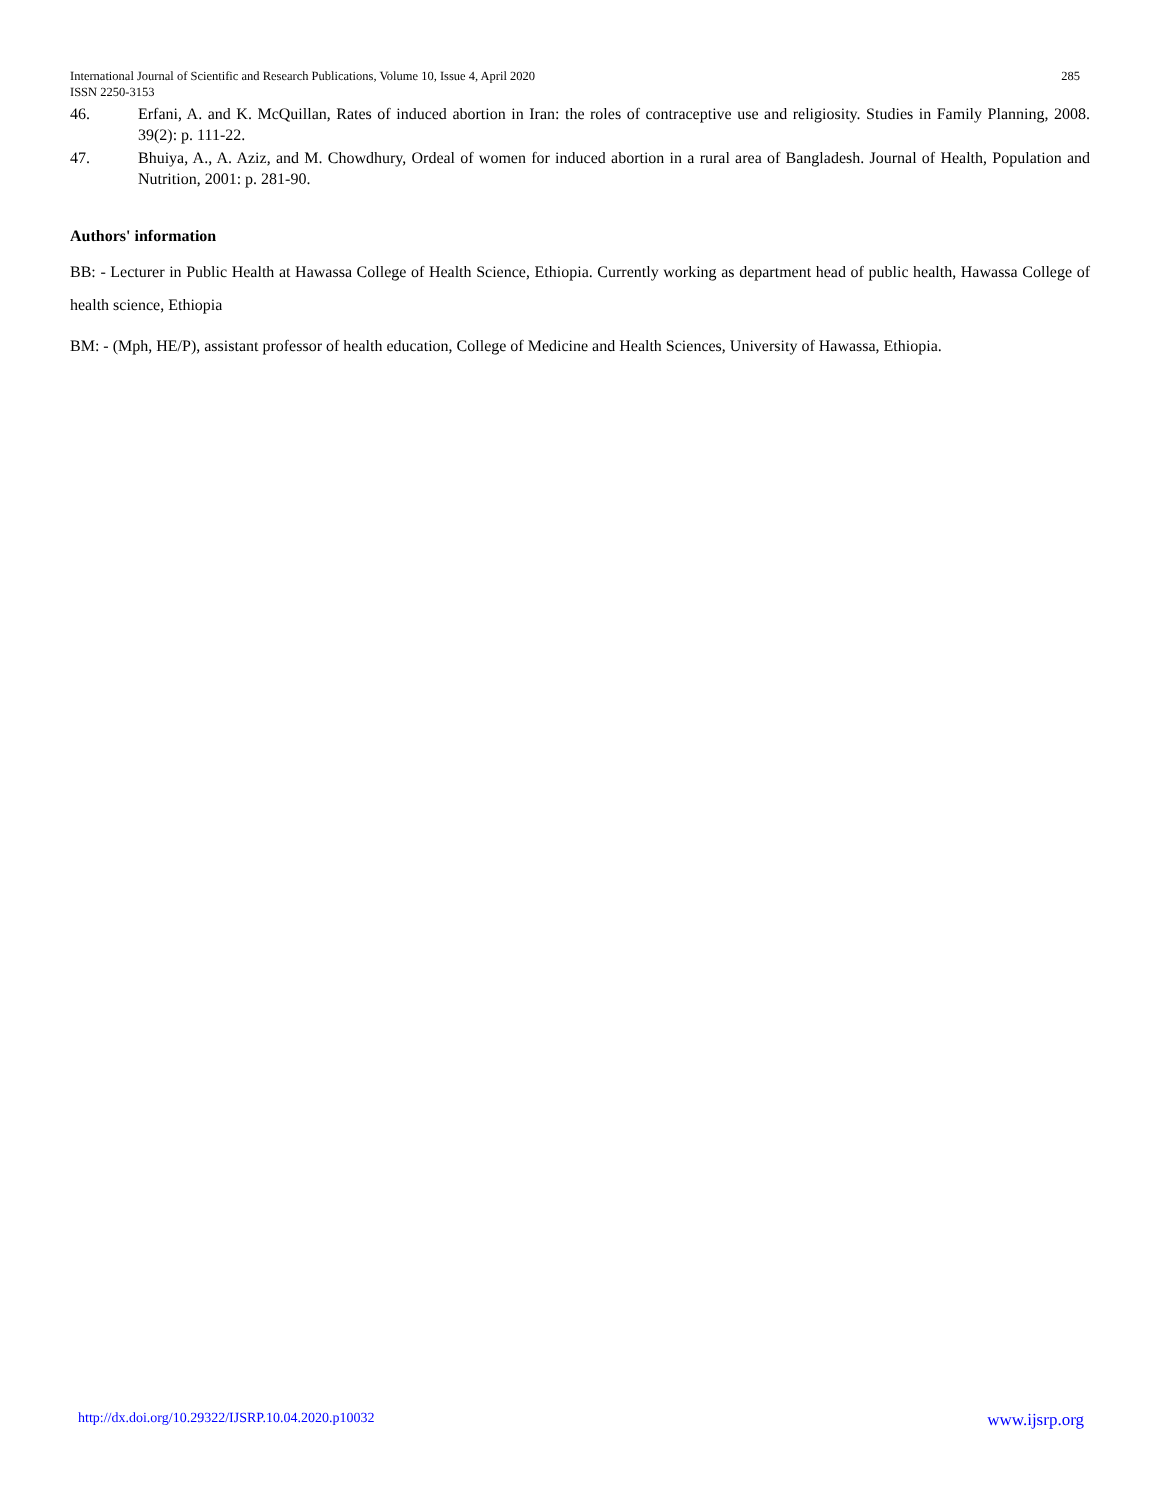285 International Journal of Scientific and Research Publications, Volume 10, Issue 4, April 2020
ISSN 2250-3153
46. Erfani, A. and K. McQuillan, Rates of induced abortion in Iran: the roles of contraceptive use and religiosity. Studies in Family Planning, 2008. 39(2): p. 111-22.
47. Bhuiya, A., A. Aziz, and M. Chowdhury, Ordeal of women for induced abortion in a rural area of Bangladesh. Journal of Health, Population and Nutrition, 2001: p. 281-90.
Authors' information
BB: - Lecturer in Public Health at Hawassa College of Health Science, Ethiopia. Currently working as department head of public health, Hawassa College of health science, Ethiopia
BM: - (Mph, HE/P), assistant professor of health education, College of Medicine and Health Sciences, University of Hawassa, Ethiopia.
www.ijsrp.org http://dx.doi.org/10.29322/IJSRP.10.04.2020.p10032